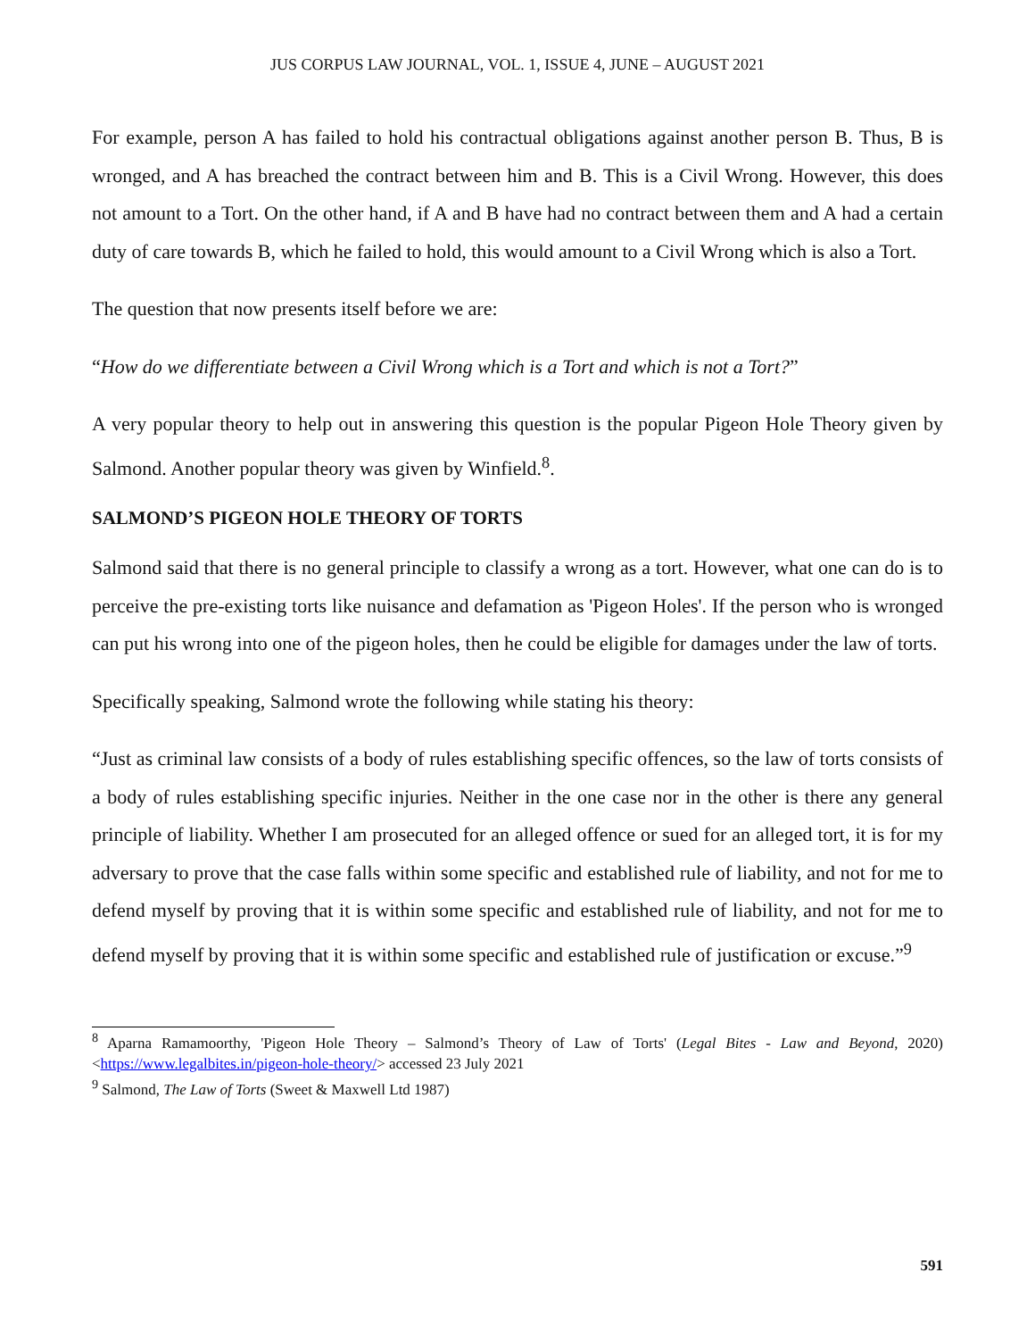JUS CORPUS LAW JOURNAL, VOL. 1, ISSUE 4, JUNE – AUGUST 2021
For example, person A has failed to hold his contractual obligations against another person B. Thus, B is wronged, and A has breached the contract between him and B. This is a Civil Wrong. However, this does not amount to a Tort. On the other hand, if A and B have had no contract between them and A had a certain duty of care towards B, which he failed to hold, this would amount to a Civil Wrong which is also a Tort.
The question that now presents itself before we are:
“How do we differentiate between a Civil Wrong which is a Tort and which is not a Tort?”
A very popular theory to help out in answering this question is the popular Pigeon Hole Theory given by Salmond. Another popular theory was given by Winfield.<sup>8</sup>.
SALMOND’S PIGEON HOLE THEORY OF TORTS
Salmond said that there is no general principle to classify a wrong as a tort. However, what one can do is to perceive the pre-existing torts like nuisance and defamation as 'Pigeon Holes'. If the person who is wronged can put his wrong into one of the pigeon holes, then he could be eligible for damages under the law of torts.
Specifically speaking, Salmond wrote the following while stating his theory:
“Just as criminal law consists of a body of rules establishing specific offences, so the law of torts consists of a body of rules establishing specific injuries. Neither in the one case nor in the other is there any general principle of liability. Whether I am prosecuted for an alleged offence or sued for an alleged tort, it is for my adversary to prove that the case falls within some specific and established rule of liability, and not for me to defend myself by proving that it is within some specific and established rule of liability, and not for me to defend myself by proving that it is within some specific and established rule of justification or excuse.”<sup>9</sup>
<sup>8</sup> Aparna Ramamoorthy, 'Pigeon Hole Theory – Salmond’s Theory of Law of Torts' (Legal Bites - Law and Beyond, 2020) <https://www.legalbites.in/pigeon-hole-theory/> accessed 23 July 2021
<sup>9</sup> Salmond, The Law of Torts (Sweet & Maxwell Ltd 1987)
591